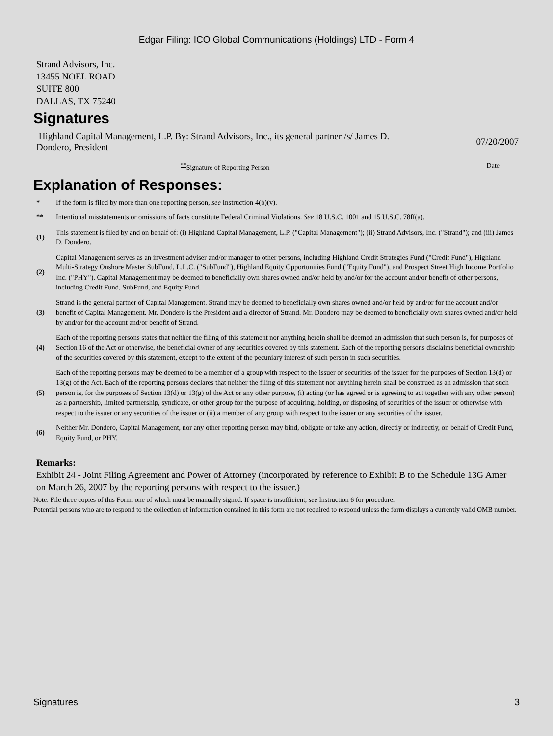Edgar Filing: ICO Global Communications (Holdings) LTD - Form 4
Strand Advisors, Inc.
13455 NOEL ROAD
SUITE 800
DALLAS, TX 75240
Signatures
| Highland Capital Management, L.P. By: Strand Advisors, Inc., its general partner /s/ James D. Dondero, President | 07/20/2007 |
| <sup>**</sup> Signature of Reporting Person | Date |
Explanation of Responses:
| * | If the form is filed by more than one reporting person, see Instruction 4(b)(v). |
| ** | Intentional misstatements or omissions of facts constitute Federal Criminal Violations. See 18 U.S.C. 1001 and 15 U.S.C. 78ff(a). |
| (1) | This statement is filed by and on behalf of: (i) Highland Capital Management, L.P. ("Capital Management"); (ii) Strand Advisors, Inc. ("Strand"); and (iii) James D. Dondero. |
| (2) | Capital Management serves as an investment adviser and/or manager to other persons, including Highland Credit Strategies Fund ("Credit Fund"), Highland Multi-Strategy Onshore Master SubFund, L.L.C. ("SubFund"), Highland Equity Opportunities Fund ("Equity Fund"), and Prospect Street High Income Portfolio Inc. ("PHY"). Capital Management may be deemed to beneficially own shares owned and/or held by and/or for the account and/or benefit of other persons, including Credit Fund, SubFund, and Equity Fund. |
| (3) | Strand is the general partner of Capital Management. Strand may be deemed to beneficially own shares owned and/or held by and/or for the account and/or benefit of Capital Management. Mr. Dondero is the President and a director of Strand. Mr. Dondero may be deemed to beneficially own shares owned and/or held by and/or for the account and/or benefit of Strand. |
| (4) | Each of the reporting persons states that neither the filing of this statement nor anything herein shall be deemed an admission that such person is, for purposes of Section 16 of the Act or otherwise, the beneficial owner of any securities covered by this statement. Each of the reporting persons disclaims beneficial ownership of the securities covered by this statement, except to the extent of the pecuniary interest of such person in such securities. |
| (5) | Each of the reporting persons may be deemed to be a member of a group with respect to the issuer or securities of the issuer for the purposes of Section 13(d) or 13(g) of the Act. Each of the reporting persons declares that neither the filing of this statement nor anything herein shall be construed as an admission that such person is, for the purposes of Section 13(d) or 13(g) of the Act or any other purpose, (i) acting (or has agreed or is agreeing to act together with any other person) as a partnership, limited partnership, syndicate, or other group for the purpose of acquiring, holding, or disposing of securities of the issuer or otherwise with respect to the issuer or any securities of the issuer or (ii) a member of any group with respect to the issuer or any securities of the issuer. |
| (6) | Neither Mr. Dondero, Capital Management, nor any other reporting person may bind, obligate or take any action, directly or indirectly, on behalf of Credit Fund, Equity Fund, or PHY. |
Remarks:
Exhibit 24 - Joint Filing Agreement and Power of Attorney (incorporated by reference to Exhibit B to the Schedule 13G Amer
on March 26, 2007 by the reporting persons with respect to the issuer.)
Note: File three copies of this Form, one of which must be manually signed. If space is insufficient, see Instruction 6 for procedure.
Potential persons who are to respond to the collection of information contained in this form are not required to respond unless the form displays a currently valid OMB number.
Signatures 3